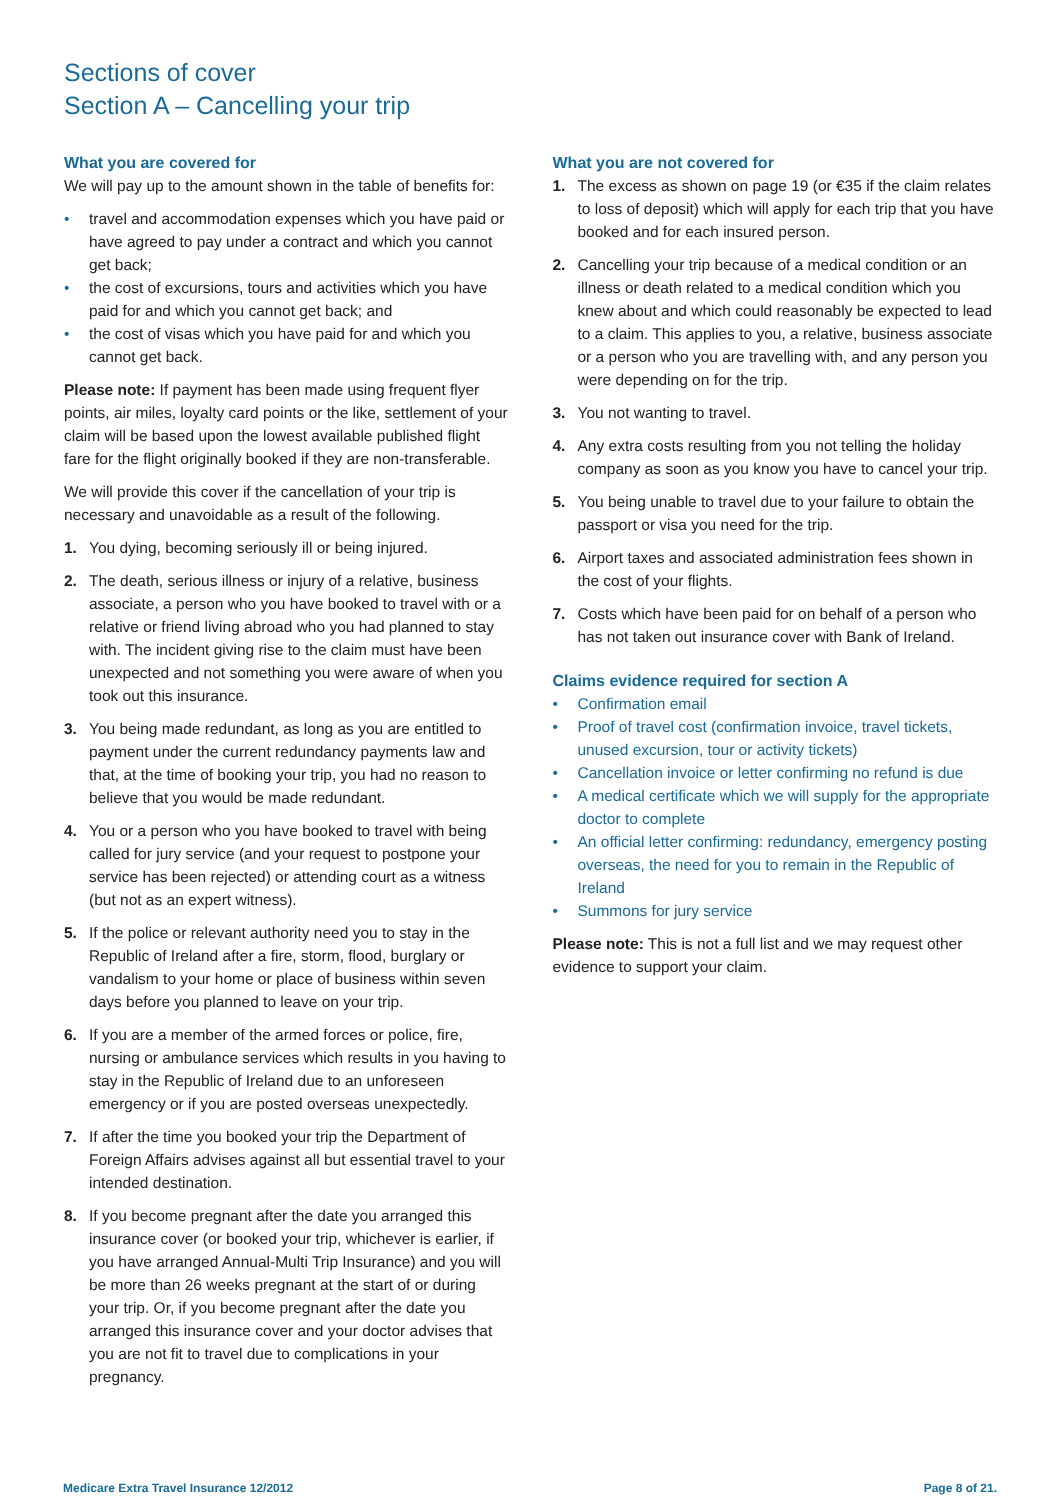Sections of cover
Section A – Cancelling your trip
What you are covered for
We will pay up to the amount shown in the table of benefits for:
• travel and accommodation expenses which you have paid or have agreed to pay under a contract and which you cannot get back;
• the cost of excursions, tours and activities which you have paid for and which you cannot get back; and
• the cost of visas which you have paid for and which you cannot get back.
Please note: If payment has been made using frequent flyer points, air miles, loyalty card points or the like, settlement of your claim will be based upon the lowest available published flight fare for the flight originally booked if they are non-transferable.
We will provide this cover if the cancellation of your trip is necessary and unavoidable as a result of the following.
1. You dying, becoming seriously ill or being injured.
2. The death, serious illness or injury of a relative, business associate, a person who you have booked to travel with or a relative or friend living abroad who you had planned to stay with. The incident giving rise to the claim must have been unexpected and not something you were aware of when you took out this insurance.
3. You being made redundant, as long as you are entitled to payment under the current redundancy payments law and that, at the time of booking your trip, you had no reason to believe that you would be made redundant.
4. You or a person who you have booked to travel with being called for jury service (and your request to postpone your service has been rejected) or attending court as a witness (but not as an expert witness).
5. If the police or relevant authority need you to stay in the Republic of Ireland after a fire, storm, flood, burglary or vandalism to your home or place of business within seven days before you planned to leave on your trip.
6. If you are a member of the armed forces or police, fire, nursing or ambulance services which results in you having to stay in the Republic of Ireland due to an unforeseen emergency or if you are posted overseas unexpectedly.
7. If after the time you booked your trip the Department of Foreign Affairs advises against all but essential travel to your intended destination.
8. If you become pregnant after the date you arranged this insurance cover (or booked your trip, whichever is earlier, if you have arranged Annual-Multi Trip Insurance) and you will be more than 26 weeks pregnant at the start of or during your trip. Or, if you become pregnant after the date you arranged this insurance cover and your doctor advises that you are not fit to travel due to complications in your pregnancy.
What you are not covered for
1. The excess as shown on page 19 (or €35 if the claim relates to loss of deposit) which will apply for each trip that you have booked and for each insured person.
2. Cancelling your trip because of a medical condition or an illness or death related to a medical condition which you knew about and which could reasonably be expected to lead to a claim. This applies to you, a relative, business associate or a person who you are travelling with, and any person you were depending on for the trip.
3. You not wanting to travel.
4. Any extra costs resulting from you not telling the holiday company as soon as you know you have to cancel your trip.
5. You being unable to travel due to your failure to obtain the passport or visa you need for the trip.
6. Airport taxes and associated administration fees shown in the cost of your flights.
7. Costs which have been paid for on behalf of a person who has not taken out insurance cover with Bank of Ireland.
Claims evidence required for section A
• Confirmation email
• Proof of travel cost (confirmation invoice, travel tickets, unused excursion, tour or activity tickets)
• Cancellation invoice or letter confirming no refund is due
• A medical certificate which we will supply for the appropriate doctor to complete
• An official letter confirming: redundancy, emergency posting overseas, the need for you to remain in the Republic of Ireland
• Summons for jury service
Please note: This is not a full list and we may request other evidence to support your claim.
Medicare Extra Travel Insurance 12/2012 Page 8 of 21.